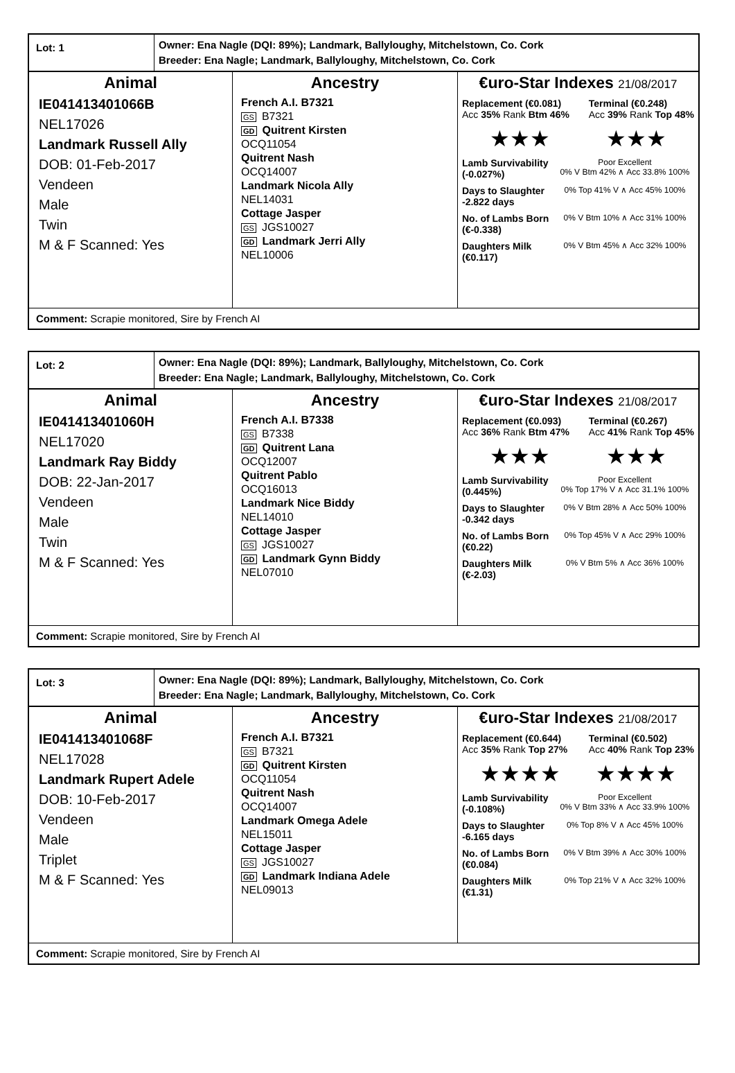Lot: 1
Owner: Ena Nagle (DQI: 89%); Landmark, Ballyloughy, Mitchelstown, Co. Cork
Breeder: Ena Nagle; Landmark, Ballyloughy, Mitchelstown, Co. Cork
Animal
IE041413401066B
NEL17026
Landmark Russell Ally
DOB: 01-Feb-2017
Vendeen
Male
Twin
M & F Scanned: Yes
Ancestry
French A.I. B7321
GS B7321
GD Quitrent Kirsten
OCQ11054
Quitrent Nash
OCQ14007
Landmark Nicola Ally
NEL14031
Cottage Jasper
GS JGS10027
GD Landmark Jerri Ally
NEL10006
€uro-Star Indexes 21/08/2017
Replacement (€0.081)
Acc 35% Rank Btm 46% Terminal (€0.248)
Acc 39% Rank Top 48%
★★★ ★★★
Lamb Survivability
(-0.027%) Poor Excellent
0% V Btm 42% ∧ Acc 33.8% 100%
Days to Slaughter
-2.822 days 0% Top 41% V ∧ Acc 45% 100%
No. of Lambs Born
(€-0.338) 0% V Btm 10% ∧ Acc 31% 100%
Daughters Milk
(€0.117) 0% V Btm 45% ∧ Acc 32% 100%
Comment: Scrapie monitored, Sire by French AI
Lot: 2
Owner: Ena Nagle (DQI: 89%); Landmark, Ballyloughy, Mitchelstown, Co. Cork
Breeder: Ena Nagle; Landmark, Ballyloughy, Mitchelstown, Co. Cork
Animal
IE041413401060H
NEL17020
Landmark Ray Biddy
DOB: 22-Jan-2017
Vendeen
Male
Twin
M & F Scanned: Yes
Ancestry
French A.I. B7338
GS B7338
GD Quitrent Lana
OCQ12007
Quitrent Pablo
OCQ16013
Landmark Nice Biddy
NEL14010
Cottage Jasper
GS JGS10027
GD Landmark Gynn Biddy
NEL07010
€uro-Star Indexes 21/08/2017
Replacement (€0.093)
Acc 36% Rank Btm 47% Terminal (€0.267)
Acc 41% Rank Top 45%
★★★ ★★★
Lamb Survivability
(0.445%) Poor Excellent
0% Top 17% V ∧ Acc 31.1% 100%
Days to Slaughter
-0.342 days 0% V Btm 28% ∧ Acc 50% 100%
No. of Lambs Born
(€0.22) 0% Top 45% V ∧ Acc 29% 100%
Daughters Milk
(€-2.03) 0% V Btm 5% ∧ Acc 36% 100%
Comment: Scrapie monitored, Sire by French AI
Lot: 3
Owner: Ena Nagle (DQI: 89%); Landmark, Ballyloughy, Mitchelstown, Co. Cork
Breeder: Ena Nagle; Landmark, Ballyloughy, Mitchelstown, Co. Cork
Animal
IE041413401068F
NEL17028
Landmark Rupert Adele
DOB: 10-Feb-2017
Vendeen
Male
Triplet
M & F Scanned: Yes
Ancestry
French A.I. B7321
GS B7321
GD Quitrent Kirsten
OCQ11054
Quitrent Nash
OCQ14007
Landmark Omega Adele
NEL15011
Cottage Jasper
GS JGS10027
GD Landmark Indiana Adele
NEL09013
€uro-Star Indexes 21/08/2017
Replacement (€0.644)
Acc 35% Rank Top 27% Terminal (€0.502)
Acc 40% Rank Top 23%
★★★★ ★★★★
Lamb Survivability
(-0.108%) Poor Excellent
0% V Btm 33% ∧ Acc 33.9% 100%
Days to Slaughter
-6.165 days 0% Top 8% V ∧ Acc 45% 100%
No. of Lambs Born
(€0.084) 0% V Btm 39% ∧ Acc 30% 100%
Daughters Milk
(€1.31) 0% Top 21% V ∧ Acc 32% 100%
Comment: Scrapie monitored, Sire by French AI